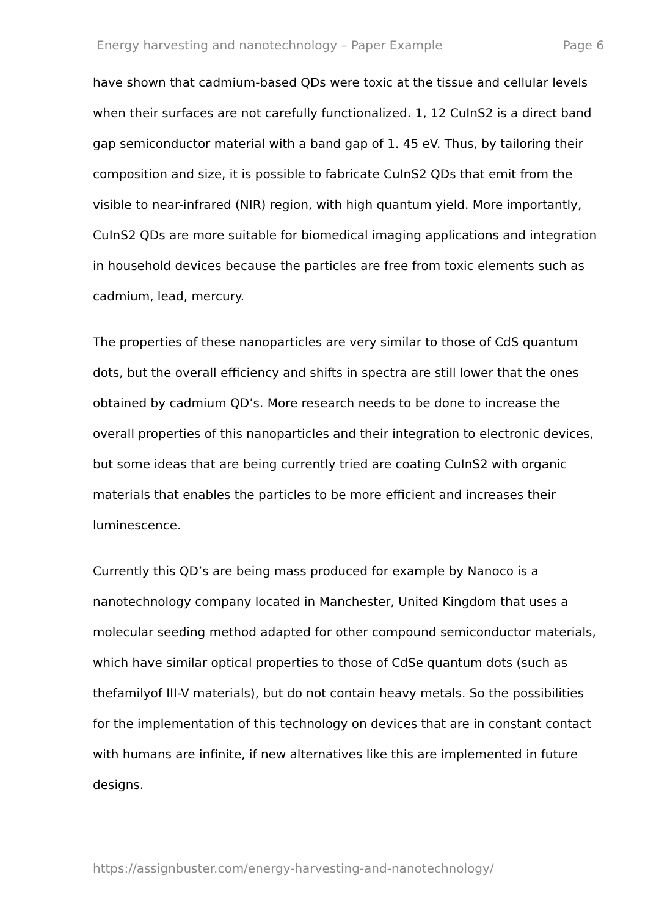Energy harvesting and nanotechnology – Paper Example Page 6
have shown that cadmium-based QDs were toxic at the tissue and cellular levels when their surfaces are not carefully functionalized. 1, 12 CuInS2 is a direct band gap semiconductor material with a band gap of 1. 45 eV. Thus, by tailoring their composition and size, it is possible to fabricate CuInS2 QDs that emit from the visible to near-infrared (NIR) region, with high quantum yield. More importantly, CuInS2 QDs are more suitable for biomedical imaging applications and integration in household devices because the particles are free from toxic elements such as cadmium, lead, mercury.
The properties of these nanoparticles are very similar to those of CdS quantum dots, but the overall efficiency and shifts in spectra are still lower that the ones obtained by cadmium QD’s. More research needs to be done to increase the overall properties of this nanoparticles and their integration to electronic devices, but some ideas that are being currently tried are coating CuInS2 with organic materials that enables the particles to be more efficient and increases their luminescence.
Currently this QD’s are being mass produced for example by Nanoco is a nanotechnology company located in Manchester, United Kingdom that uses a molecular seeding method adapted for other compound semiconductor materials, which have similar optical properties to those of CdSe quantum dots (such as thefamilyof III-V materials), but do not contain heavy metals. So the possibilities for the implementation of this technology on devices that are in constant contact with humans are infinite, if new alternatives like this are implemented in future designs.
https://assignbuster.com/energy-harvesting-and-nanotechnology/